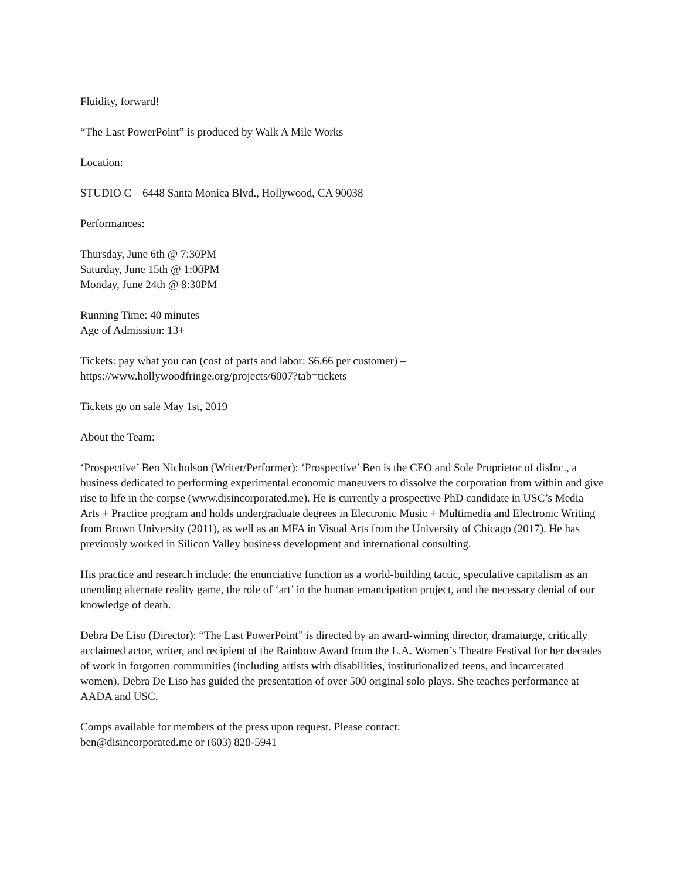Fluidity, forward!
“The Last PowerPoint” is produced by Walk A Mile Works
Location:
STUDIO C – 6448 Santa Monica Blvd., Hollywood, CA 90038
Performances:
Thursday, June 6th @ 7:30PM
Saturday, June 15th @ 1:00PM
Monday, June 24th @ 8:30PM
Running Time: 40 minutes
Age of Admission: 13+
Tickets: pay what you can (cost of parts and labor: $6.66 per customer) –
https://www.hollywoodfringe.org/projects/6007?tab=tickets
Tickets go on sale May 1st, 2019
About the Team:
‘Prospective’ Ben Nicholson (Writer/Performer): ‘Prospective’ Ben is the CEO and Sole Proprietor of disInc., a business dedicated to performing experimental economic maneuvers to dissolve the corporation from within and give rise to life in the corpse (www.disincorporated.me). He is currently a prospective PhD candidate in USC’s Media Arts + Practice program and holds undergraduate degrees in Electronic Music + Multimedia and Electronic Writing from Brown University (2011), as well as an MFA in Visual Arts from the University of Chicago (2017). He has previously worked in Silicon Valley business development and international consulting.
His practice and research include: the enunciative function as a world-building tactic, speculative capitalism as an unending alternate reality game, the role of ‘art’ in the human emancipation project, and the necessary denial of our knowledge of death.
Debra De Liso (Director): “The Last PowerPoint” is directed by an award-winning director, dramaturge, critically acclaimed actor, writer, and recipient of the Rainbow Award from the L.A. Women’s Theatre Festival for her decades of work in forgotten communities (including artists with disabilities, institutionalized teens, and incarcerated women). Debra De Liso has guided the presentation of over 500 original solo plays. She teaches performance at AADA and USC.
Comps available for members of the press upon request. Please contact:
ben@disincorporated.me or (603) 828-5941